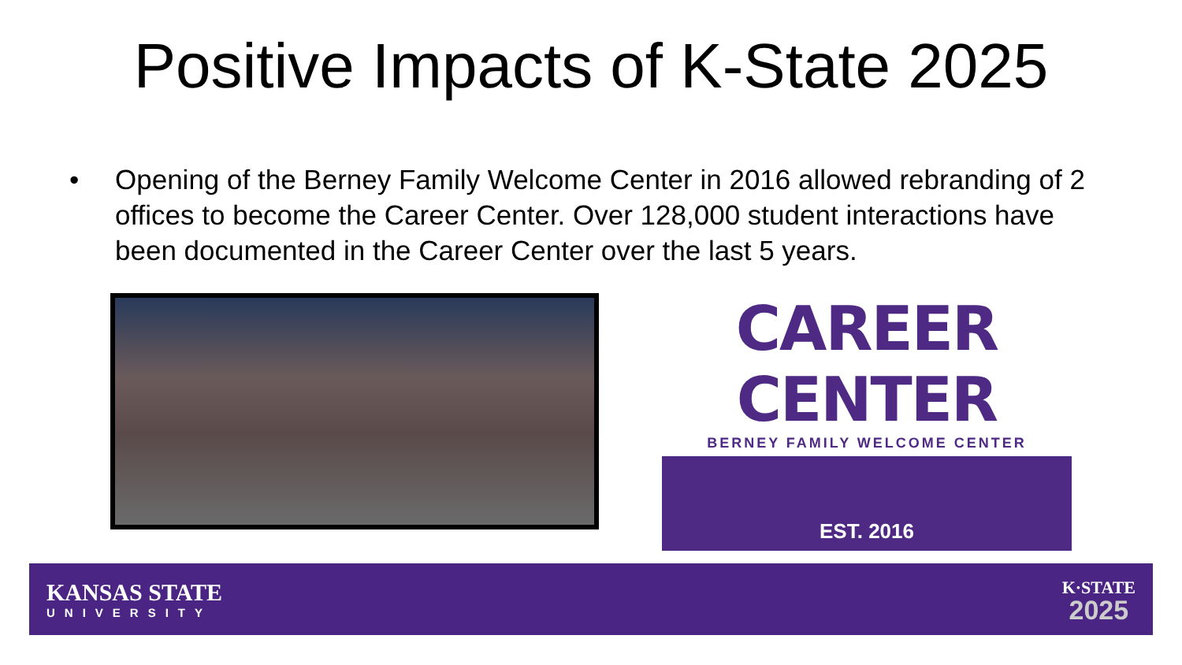Positive Impacts of K-State 2025
• Opening of the Berney Family Welcome Center in 2016 allowed rebranding of 2 offices to become the Career Center. Over 128,000 student interactions have been documented in the Career Center over the last 5 years.
CAREER CENTER
BERNEY FAMILY WELCOME CENTER
EST. 2016
KANSAS STATE
UNIVERSITY
K·STATE
2025